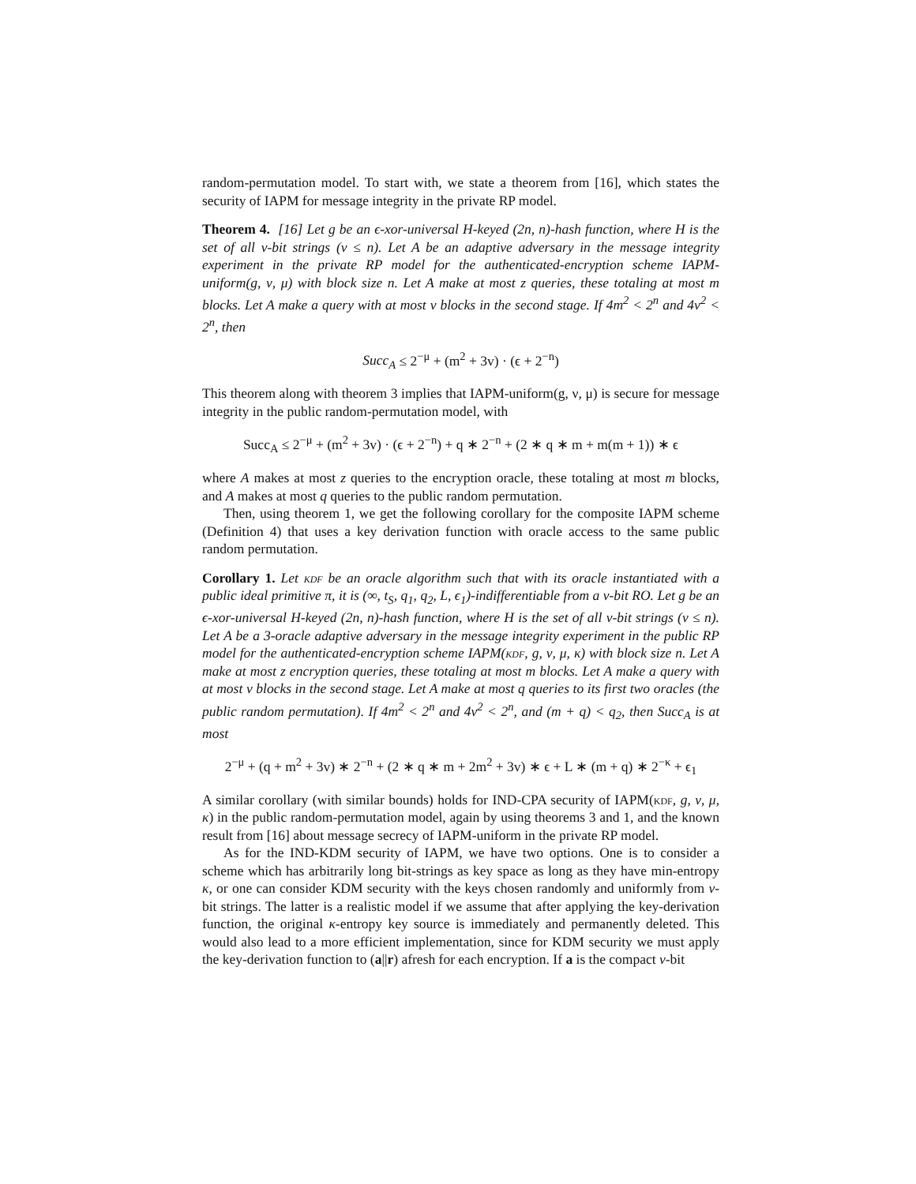random-permutation model. To start with, we state a theorem from [16], which states the security of IAPM for message integrity in the private RP model.
Theorem 4. [16] Let g be an ϵ-xor-universal H-keyed (2n, n)-hash function, where H is the set of all ν-bit strings (ν ≤ n). Let A be an adaptive adversary in the message integrity experiment in the private RP model for the authenticated-encryption scheme IAPM-uniform(g, ν, μ) with block size n. Let A make at most z queries, these totaling at most m blocks. Let A make a query with at most v blocks in the second stage. If 4m<sup>2</sup> < 2<sup>n</sup> and 4v<sup>2</sup> < 2<sup>n</sup>, then
Succ<sub>A</sub> ≤ 2<sup>−μ</sup> + (m<sup>2</sup> + 3v) · (ϵ + 2<sup>−n</sup>)
This theorem along with theorem 3 implies that IAPM-uniform(g, ν, μ) is secure for message integrity in the public random-permutation model, with
Succ<sub>A</sub> ≤ 2<sup>−μ</sup> + (m<sup>2</sup> + 3v) · (ϵ + 2<sup>−n</sup>) + q ∗ 2<sup>−n</sup> + (2 ∗ q ∗ m + m(m + 1)) ∗ ϵ
where A makes at most z queries to the encryption oracle, these totaling at most m blocks, and A makes at most q queries to the public random permutation.
Then, using theorem 1, we get the following corollary for the composite IAPM scheme (Definition 4) that uses a key derivation function with oracle access to the same public random permutation.
Corollary 1. Let kdf be an oracle algorithm such that with its oracle instantiated with a public ideal primitive π, it is (∞, t<sub>S</sub>, q<sub>1</sub>, q<sub>2</sub>, L, ϵ<sub>1</sub>)-indifferentiable from a ν-bit RO. Let g be an ϵ-xor-universal H-keyed (2n, n)-hash function, where H is the set of all ν-bit strings (ν ≤ n). Let A be a 3-oracle adaptive adversary in the message integrity experiment in the public RP model for the authenticated-encryption scheme IAPM(kdf, g, ν, μ, κ) with block size n. Let A make at most z encryption queries, these totaling at most m blocks. Let A make a query with at most v blocks in the second stage. Let A make at most q queries to its first two oracles (the public random permutation). If 4m<sup>2</sup> < 2<sup>n</sup> and 4v<sup>2</sup> < 2<sup>n</sup>, and (m + q) < q<sub>2</sub>, then Succ<sub>A</sub> is at most
2<sup>−μ</sup> + (q + m<sup>2</sup> + 3v) ∗ 2<sup>−n</sup> + (2 ∗ q ∗ m + 2m<sup>2</sup> + 3v) ∗ ϵ + L ∗ (m + q) ∗ 2<sup>−κ</sup> + ϵ<sub>1</sub>
A similar corollary (with similar bounds) holds for IND-CPA security of IAPM(kdf, g, ν, μ, κ) in the public random-permutation model, again by using theorems 3 and 1, and the known result from [16] about message secrecy of IAPM-uniform in the private RP model.
As for the IND-KDM security of IAPM, we have two options. One is to consider a scheme which has arbitrarily long bit-strings as key space as long as they have min-entropy κ, or one can consider KDM security with the keys chosen randomly and uniformly from ν-bit strings. The latter is a realistic model if we assume that after applying the key-derivation function, the original κ-entropy key source is immediately and permanently deleted. This would also lead to a more efficient implementation, since for KDM security we must apply the key-derivation function to (a||r) afresh for each encryption. If a is the compact ν-bit